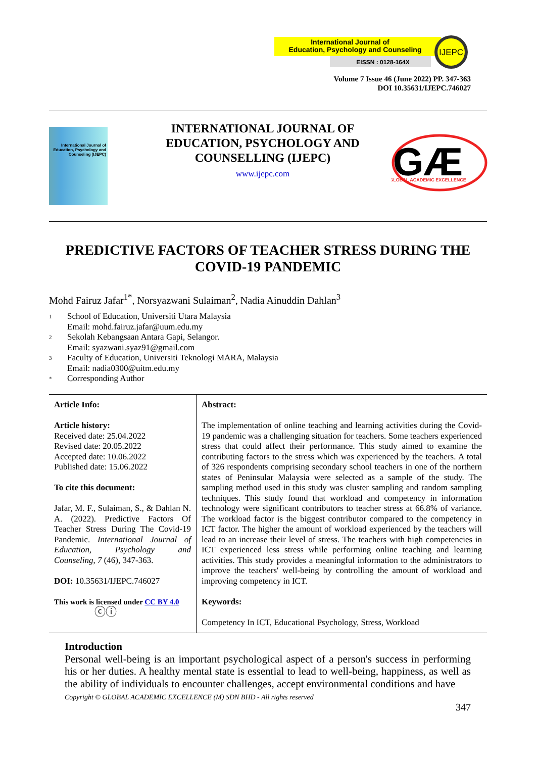International Journal of
Education, Psychology and Counseling
EISSN : 0128-164X
IJEPC
Volume 7 Issue 46 (June 2022) PP. 347-363
DOI 10.35631/IJEPC.746027
International Journal of Education, Psychology and Counseling (IJEPC)
INTERNATIONAL JOURNAL OF EDUCATION, PSYCHOLOGY AND COUNSELLING (IJEPC)
www.ijepc.com
GÆ
GLOBAL ACADEMIC EXCELLENCE
PREDICTIVE FACTORS OF TEACHER STRESS DURING THE COVID-19 PANDEMIC
Mohd Fairuz Jafar<sup>1*</sup>, Norsyazwani Sulaiman<sup>2</sup>, Nadia Ainuddin Dahlan<sup>3</sup>
<sup>1</sup> School of Education, Universiti Utara Malaysia
Email: mohd.fairuz.jafar@uum.edu.my
<sup>2</sup> Sekolah Kebangsaan Antara Gapi, Selangor.
Email: syazwani.syaz91@gmail.com
<sup>3</sup> Faculty of Education, Universiti Teknologi MARA, Malaysia
Email: nadia0300@uitm.edu.my
<sup>*</sup> Corresponding Author
| Article Info: Article history: Received date: 25.04.2022 Revised date: 20.05.2022 Accepted date: 10.06.2022 Published date: 15.06.2022 To cite this document: Jafar, M. F., Sulaiman, S., & Dahlan N. A. (2022). Predictive Factors Of Teacher Stress During The Covid-19 Pandemic. International Journal of Education, Psychology and Counseling, 7 (46), 347-363. DOI: 10.35631/IJEPC.746027 This work is licensed under CC BY 4.0 ⓒⓘ | Abstract: The implementation of online teaching and learning activities during the Covid-19 pandemic was a challenging situation for teachers. Some teachers experienced stress that could affect their performance. This study aimed to examine the contributing factors to the stress which was experienced by the teachers. A total of 326 respondents comprising secondary school teachers in one of the northern states of Peninsular Malaysia were selected as a sample of the study. The sampling method used in this study was cluster sampling and random sampling techniques. This study found that workload and competency in information technology were significant contributors to teacher stress at 66.8% of variance. The workload factor is the biggest contributor compared to the competency in ICT factor. The higher the amount of workload experienced by the teachers will lead to an increase their level of stress. The teachers with high competencies in ICT experienced less stress while performing online teaching and learning activities. This study provides a meaningful information to the administrators to improve the teachers' well-being by controlling the amount of workload and improving competency in ICT. Keywords: Competency In ICT, Educational Psychology, Stress, Workload |
Introduction
Personal well-being is an important psychological aspect of a person's success in performing his or her duties. A healthy mental state is essential to lead to well-being, happiness, as well as the ability of individuals to encounter challenges, accept environmental conditions and have
Copyright © GLOBAL ACADEMIC EXCELLENCE (M) SDN BHD - All rights reserved
347